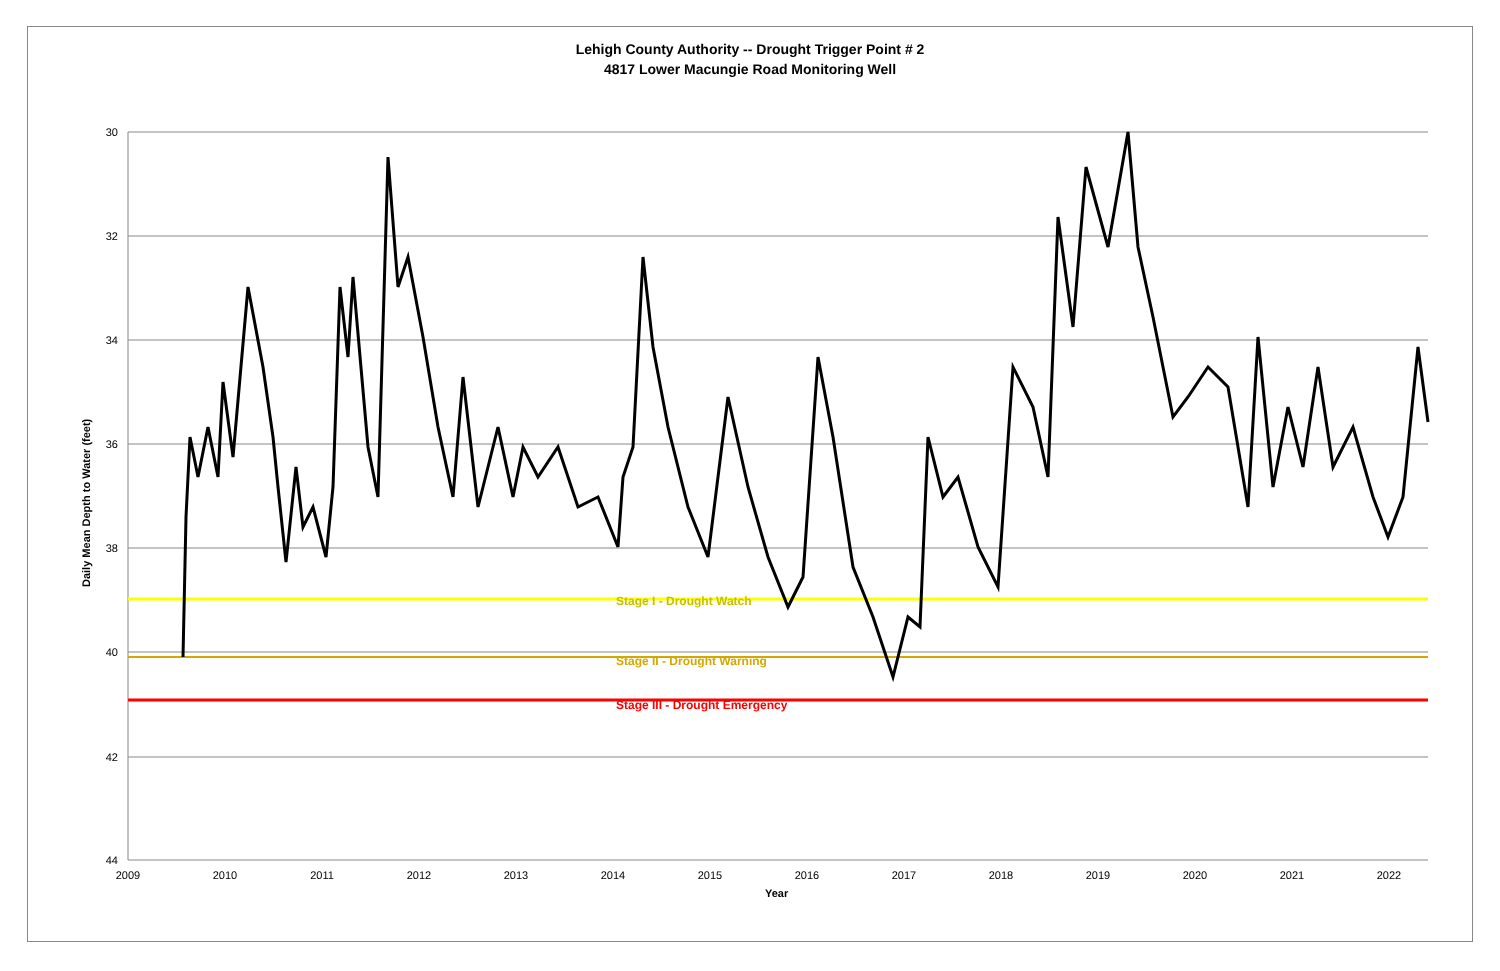Lehigh County Authority -- Drought Trigger Point # 2
4817 Lower Macungie Road Monitoring Well
30
32
34
36
38
40
42
44
2009
2010
2011
2012
2013
2014
2015
2016
2017
2018
2019
2020
2021
2022
Stage I - Drought Watch
Stage II - Drought Warning
Stage III - Drought Emergency
Daily Mean Depth to Water (feet)
Year